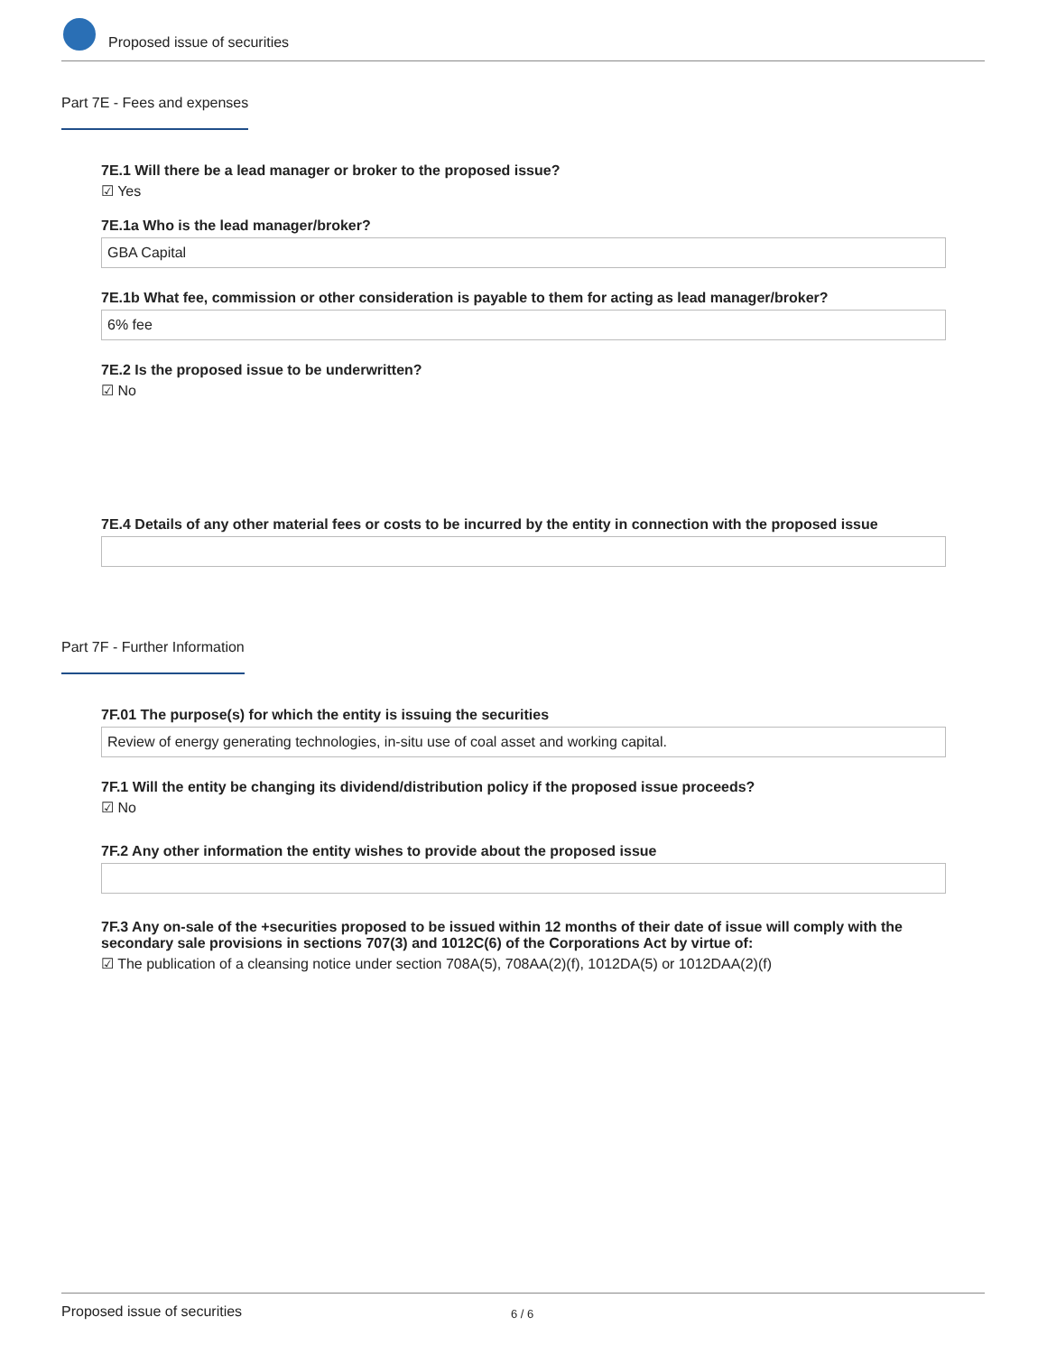Proposed issue of securities
Part 7E - Fees and expenses
7E.1 Will there be a lead manager or broker to the proposed issue?
☑ Yes
7E.1a Who is the lead manager/broker?
GBA Capital
7E.1b What fee, commission or other consideration is payable to them for acting as lead manager/broker?
6% fee
7E.2 Is the proposed issue to be underwritten?
☑ No
7E.4 Details of any other material fees or costs to be incurred by the entity in connection with the proposed issue
Part 7F - Further Information
7F.01 The purpose(s) for which the entity is issuing the securities
Review of energy generating technologies, in-situ use of coal asset and working capital.
7F.1 Will the entity be changing its dividend/distribution policy if the proposed issue proceeds?
☑ No
7F.2 Any other information the entity wishes to provide about the proposed issue
7F.3 Any on-sale of the +securities proposed to be issued within 12 months of their date of issue will comply with the secondary sale provisions in sections 707(3) and 1012C(6) of the Corporations Act by virtue of:
☑ The publication of a cleansing notice under section 708A(5), 708AA(2)(f), 1012DA(5) or 1012DAA(2)(f)
Proposed issue of securities 6 / 6